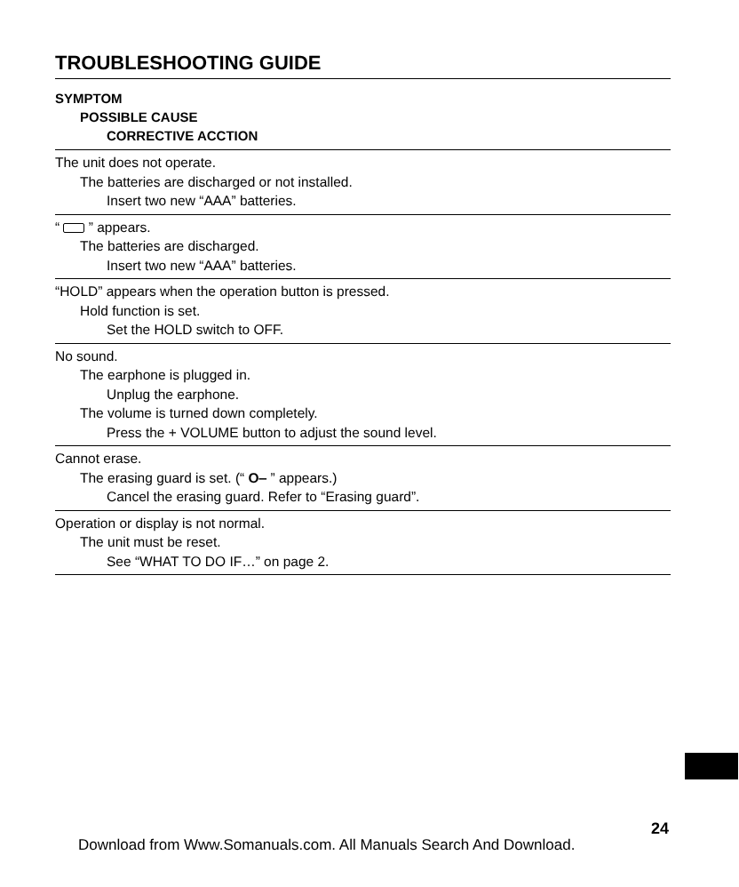TROUBLESHOOTING GUIDE
SYMPTOM
POSSIBLE CAUSE
CORRECTIVE ACCTION
The unit does not operate.
The batteries are discharged or not installed.
Insert two new “AAA” batteries.
“ ” appears.
The batteries are discharged.
Insert two new “AAA” batteries.
“HOLD” appears when the operation button is pressed.
Hold function is set.
Set the HOLD switch to OFF.
No sound.
The earphone is plugged in.
Unplug the earphone.
The volume is turned down completely.
Press the + VOLUME button to adjust the sound level.
Cannot erase.
The erasing guard is set. (“ O‒ ” appears.)
Cancel the erasing guard. Refer to “Erasing guard”.
Operation or display is not normal.
The unit must be reset.
See “WHAT TO DO IF…” on page 2.
24
Download from Www.Somanuals.com. All Manuals Search And Download.